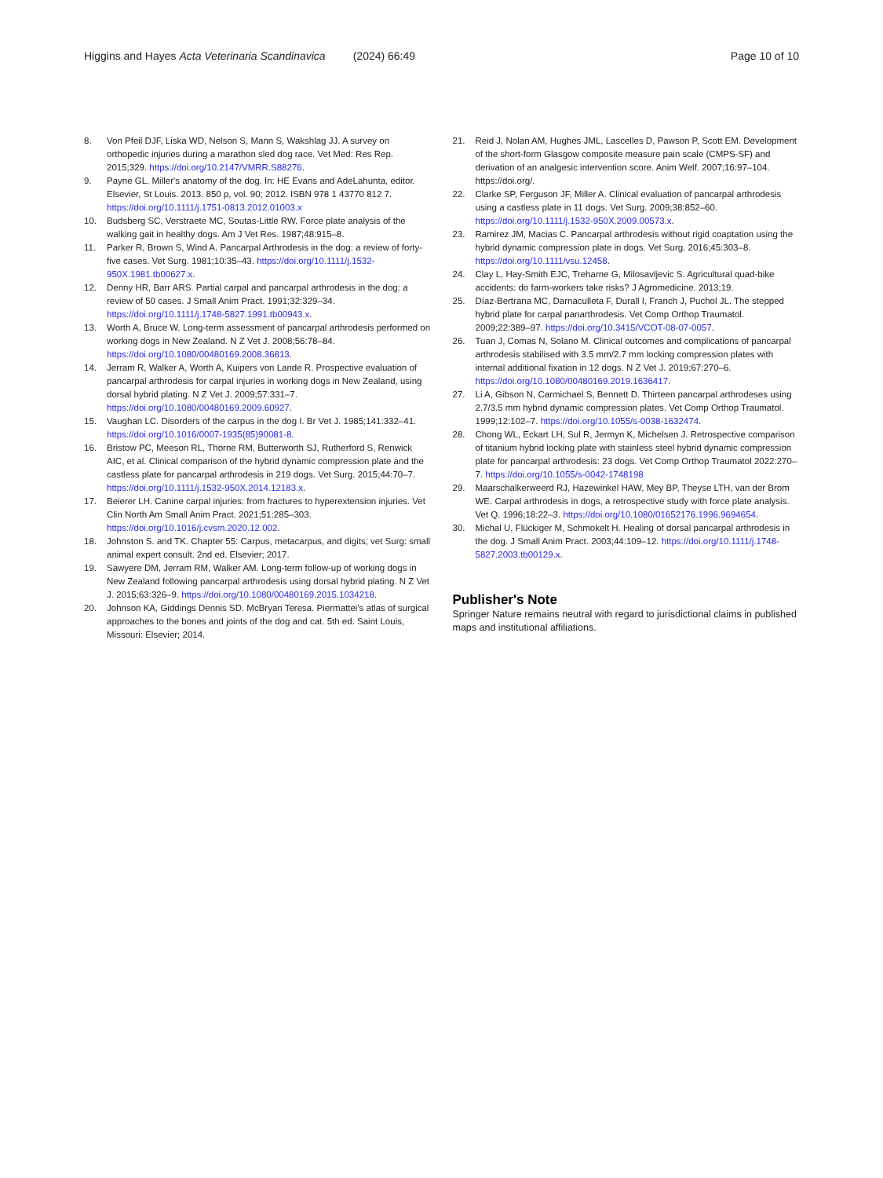Higgins and Hayes Acta Veterinaria Scandinavica (2024) 66:49 Page 10 of 10
8. Von Pfeil DJF, Liska WD, Nelson S, Mann S, Wakshlag JJ. A survey on orthopedic injuries during a marathon sled dog race. Vet Med: Res Rep. 2015;329. https://doi.org/10.2147/VMRR.S88276.
9. Payne GL. Miller's anatomy of the dog. In: HE Evans and AdeLahunta, editor. Elsevier, St Louis. 2013. 850 p, vol. 90; 2012. ISBN 978 1 43770 812 7. https://doi.org/10.1111/j.1751-0813.2012.01003.x
10. Budsberg SC, Verstraete MC, Soutas-Little RW. Force plate analysis of the walking gait in healthy dogs. Am J Vet Res. 1987;48:915–8.
11. Parker R, Brown S, Wind A. Pancarpal Arthrodesis in the dog: a review of forty-five cases. Vet Surg. 1981;10:35–43. https://doi.org/10.1111/j.1532-950X.1981.tb00627.x.
12. Denny HR, Barr ARS. Partial carpal and pancarpal arthrodesis in the dog: a review of 50 cases. J Small Anim Pract. 1991;32:329–34. https://doi.org/10.1111/j.1748-5827.1991.tb00943.x.
13. Worth A, Bruce W. Long-term assessment of pancarpal arthrodesis performed on working dogs in New Zealand. N Z Vet J. 2008;56:78–84. https://doi.org/10.1080/00480169.2008.36813.
14. Jerram R, Walker A, Worth A, Kuipers von Lande R. Prospective evaluation of pancarpal arthrodesis for carpal injuries in working dogs in New Zealand, using dorsal hybrid plating. N Z Vet J. 2009;57:331–7. https://doi.org/10.1080/00480169.2009.60927.
15. Vaughan LC. Disorders of the carpus in the dog I. Br Vet J. 1985;141:332–41. https://doi.org/10.1016/0007-1935(85)90081-8.
16. Bristow PC, Meeson RL, Thorne RM, Butterworth SJ, Rutherford S, Renwick AIC, et al. Clinical comparison of the hybrid dynamic compression plate and the castless plate for pancarpal arthrodesis in 219 dogs. Vet Surg. 2015;44:70–7. https://doi.org/10.1111/j.1532-950X.2014.12183.x.
17. Beierer LH. Canine carpal injuries: from fractures to hyperextension injuries. Vet Clin North Am Small Anim Pract. 2021;51:285–303. https://doi.org/10.1016/j.cvsm.2020.12.002.
18. Johnston S. and TK. Chapter 55: Carpus, metacarpus, and digits; vet Surg: small animal expert consult. 2nd ed. Elsevier; 2017.
19. Sawyere DM, Jerram RM, Walker AM. Long-term follow-up of working dogs in New Zealand following pancarpal arthrodesis using dorsal hybrid plating. N Z Vet J. 2015;63:326–9. https://doi.org/10.1080/00480169.2015.1034218.
20. Johnson KA, Giddings Dennis SD. McBryan Teresa. Piermattei's atlas of surgical approaches to the bones and joints of the dog and cat. 5th ed. Saint Louis, Missouri: Elsevier; 2014.
21. Reid J, Nolan AM, Hughes JML, Lascelles D, Pawson P, Scott EM. Development of the short-form Glasgow composite measure pain scale (CMPS-SF) and derivation of an analgesic intervention score. Anim Welf. 2007;16:97–104. https://doi.org/.
22. Clarke SP, Ferguson JF, Miller A. Clinical evaluation of pancarpal arthrodesis using a castless plate in 11 dogs. Vet Surg. 2009;38:852–60. https://doi.org/10.1111/j.1532-950X.2009.00573.x.
23. Ramirez JM, Macias C. Pancarpal arthrodesis without rigid coaptation using the hybrid dynamic compression plate in dogs. Vet Surg. 2016;45:303–8. https://doi.org/10.1111/vsu.12458.
24. Clay L, Hay-Smith EJC, Treharne G, Milosavljevic S. Agricultural quad-bike accidents: do farm-workers take risks? J Agromedicine. 2013;19.
25. Díaz-Bertrana MC, Darnaculleta F, Durall I, Franch J, Puchol JL. The stepped hybrid plate for carpal panarthrodesis. Vet Comp Orthop Traumatol. 2009;22:389–97. https://doi.org/10.3415/VCOT-08-07-0057.
26. Tuan J, Comas N, Solano M. Clinical outcomes and complications of pancarpal arthrodesis stabilised with 3.5 mm/2.7 mm locking compression plates with internal additional fixation in 12 dogs. N Z Vet J. 2019;67:270–6. https://doi.org/10.1080/00480169.2019.1636417.
27. Li A, Gibson N, Carmichael S, Bennett D. Thirteen pancarpal arthrodeses using 2.7/3.5 mm hybrid dynamic compression plates. Vet Comp Orthop Traumatol. 1999;12:102–7. https://doi.org/10.1055/s-0038-1632474.
28. Chong WL, Eckart LH, Sul R, Jermyn K, Michelsen J. Retrospective comparison of titanium hybrid locking plate with stainless steel hybrid dynamic compression plate for pancarpal arthrodesis: 23 dogs. Vet Comp Orthop Traumatol 2022:270–7. https://doi.org/10.1055/s-0042-1748198
29. Maarschalkerweerd RJ, Hazewinkel HAW, Mey BP, Theyse LTH, van der Brom WE. Carpal arthrodesis in dogs, a retrospective study with force plate analysis. Vet Q. 1996;18:22–3. https://doi.org/10.1080/01652176.1996.9694654.
30. Michal U, Flückiger M, Schmokelt H. Healing of dorsal pancarpal arthrodesis in the dog. J Small Anim Pract. 2003;44:109–12. https://doi.org/10.1111/j.1748-5827.2003.tb00129.x.
Publisher's Note
Springer Nature remains neutral with regard to jurisdictional claims in published maps and institutional affiliations.